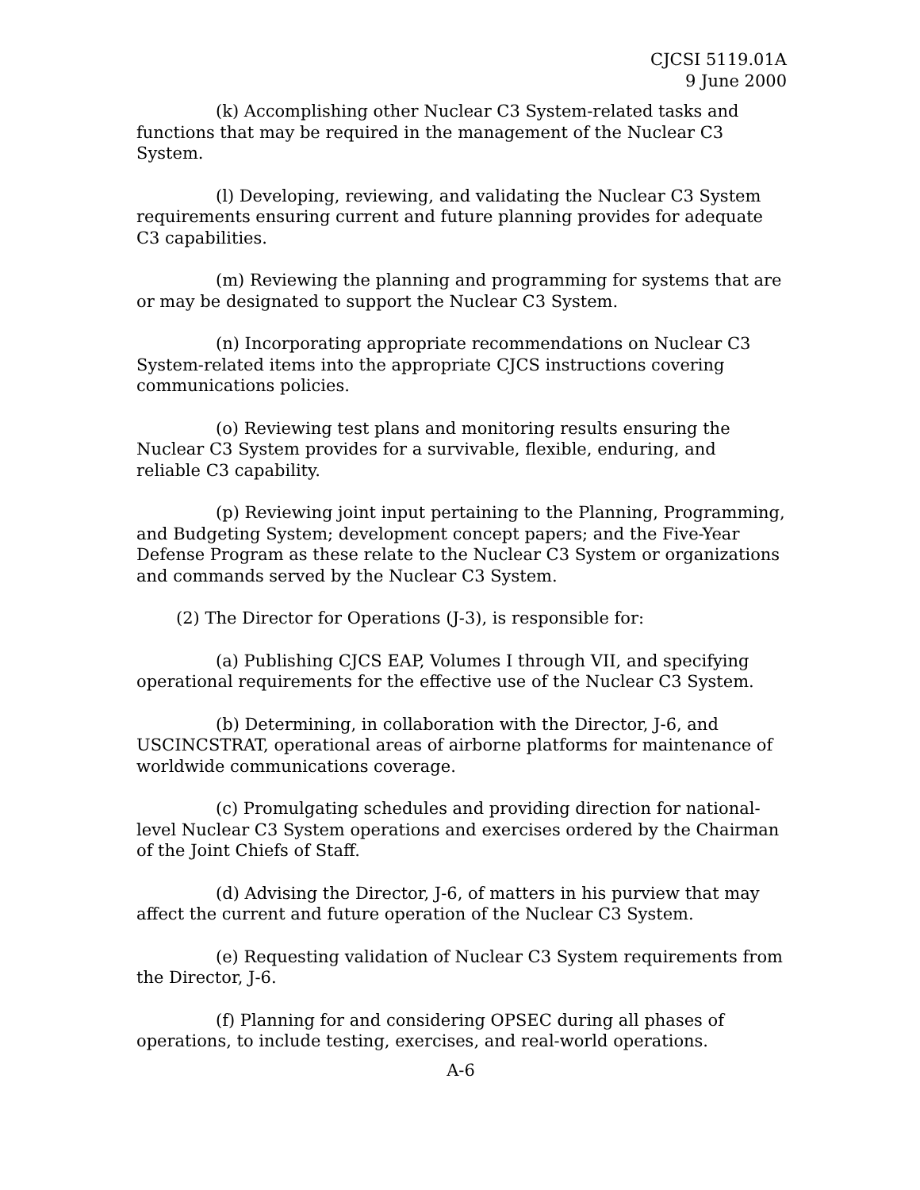CJCSI 5119.01A
9 June 2000
(k) Accomplishing other Nuclear C3 System-related tasks and functions that may be required in the management of the Nuclear C3 System.
(l) Developing, reviewing, and validating the Nuclear C3 System requirements ensuring current and future planning provides for adequate C3 capabilities.
(m) Reviewing the planning and programming for systems that are or may be designated to support the Nuclear C3 System.
(n) Incorporating appropriate recommendations on Nuclear C3 System-related items into the appropriate CJCS instructions covering communications policies.
(o) Reviewing test plans and monitoring results ensuring the Nuclear C3 System provides for a survivable, flexible, enduring, and reliable C3 capability.
(p) Reviewing joint input pertaining to the Planning, Programming, and Budgeting System; development concept papers; and the Five-Year Defense Program as these relate to the Nuclear C3 System or organizations and commands served by the Nuclear C3 System.
(2) The Director for Operations (J-3), is responsible for:
(a) Publishing CJCS EAP, Volumes I through VII, and specifying operational requirements for the effective use of the Nuclear C3 System.
(b) Determining, in collaboration with the Director, J-6, and USCINCSTRAT, operational areas of airborne platforms for maintenance of worldwide communications coverage.
(c) Promulgating schedules and providing direction for national-level Nuclear C3 System operations and exercises ordered by the Chairman of the Joint Chiefs of Staff.
(d) Advising the Director, J-6, of matters in his purview that may affect the current and future operation of the Nuclear C3 System.
(e) Requesting validation of Nuclear C3 System requirements from the Director, J-6.
(f) Planning for and considering OPSEC during all phases of operations, to include testing, exercises, and real-world operations.
A-6